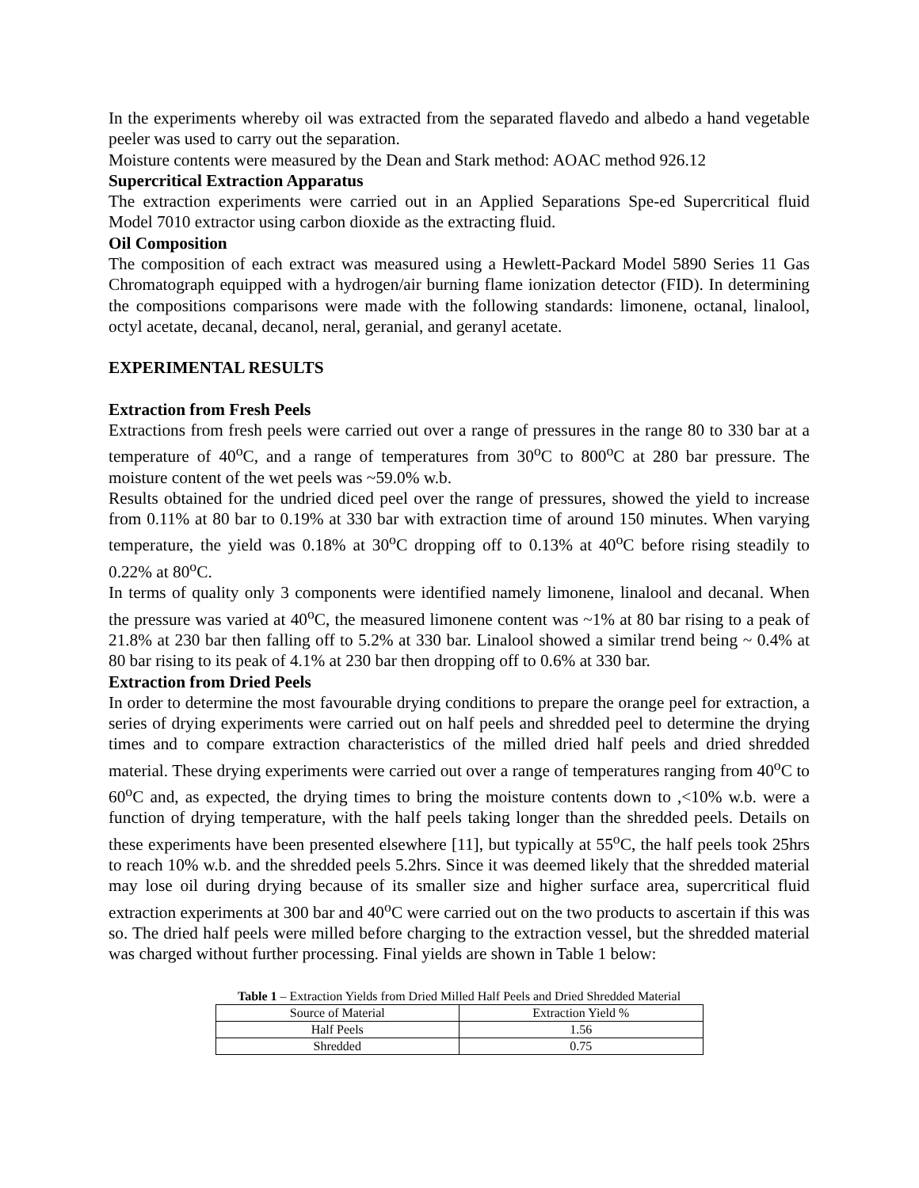In the experiments whereby oil was extracted from the separated flavedo and albedo a hand vegetable peeler was used to carry out the separation.
Moisture contents were measured by the Dean and Stark method: AOAC method 926.12
Supercritical Extraction Apparatus
The extraction experiments were carried out in an Applied Separations Spe-ed Supercritical fluid Model 7010 extractor using carbon dioxide as the extracting fluid.
Oil Composition
The composition of each extract was measured using a Hewlett-Packard Model 5890 Series 11 Gas Chromatograph equipped with a hydrogen/air burning flame ionization detector (FID). In determining the compositions comparisons were made with the following standards: limonene, octanal, linalool, octyl acetate, decanal, decanol, neral, geranial, and geranyl acetate.
EXPERIMENTAL RESULTS
Extraction from Fresh Peels
Extractions from fresh peels were carried out over a range of pressures in the range 80 to 330 bar at a temperature of 40<sup>o</sup>C, and a range of temperatures from 30<sup>o</sup>C to 800<sup>o</sup>C at 280 bar pressure. The moisture content of the wet peels was ~59.0% w.b.
Results obtained for the undried diced peel over the range of pressures, showed the yield to increase from 0.11% at 80 bar to 0.19% at 330 bar with extraction time of around 150 minutes. When varying temperature, the yield was 0.18% at 30<sup>o</sup>C dropping off to 0.13% at 40<sup>o</sup>C before rising steadily to 0.22% at 80<sup>o</sup>C.
In terms of quality only 3 components were identified namely limonene, linalool and decanal. When the pressure was varied at 40<sup>o</sup>C, the measured limonene content was ~1% at 80 bar rising to a peak of 21.8% at 230 bar then falling off to 5.2% at 330 bar. Linalool showed a similar trend being ~ 0.4% at 80 bar rising to its peak of 4.1% at 230 bar then dropping off to 0.6% at 330 bar.
Extraction from Dried Peels
In order to determine the most favourable drying conditions to prepare the orange peel for extraction, a series of drying experiments were carried out on half peels and shredded peel to determine the drying times and to compare extraction characteristics of the milled dried half peels and dried shredded material. These drying experiments were carried out over a range of temperatures ranging from 40<sup>o</sup>C to 60<sup>o</sup>C and, as expected, the drying times to bring the moisture contents down to ,<10% w.b. were a function of drying temperature, with the half peels taking longer than the shredded peels. Details on these experiments have been presented elsewhere [11], but typically at 55<sup>o</sup>C, the half peels took 25hrs to reach 10% w.b. and the shredded peels 5.2hrs. Since it was deemed likely that the shredded material may lose oil during drying because of its smaller size and higher surface area, supercritical fluid extraction experiments at 300 bar and 40<sup>o</sup>C were carried out on the two products to ascertain if this was so. The dried half peels were milled before charging to the extraction vessel, but the shredded material was charged without further processing. Final yields are shown in Table 1 below:
Table 1 – Extraction Yields from Dried Milled Half Peels and Dried Shredded Material
| Source of Material | Extraction Yield % |
| Half Peels | 1.56 |
| Shredded | 0.75 |